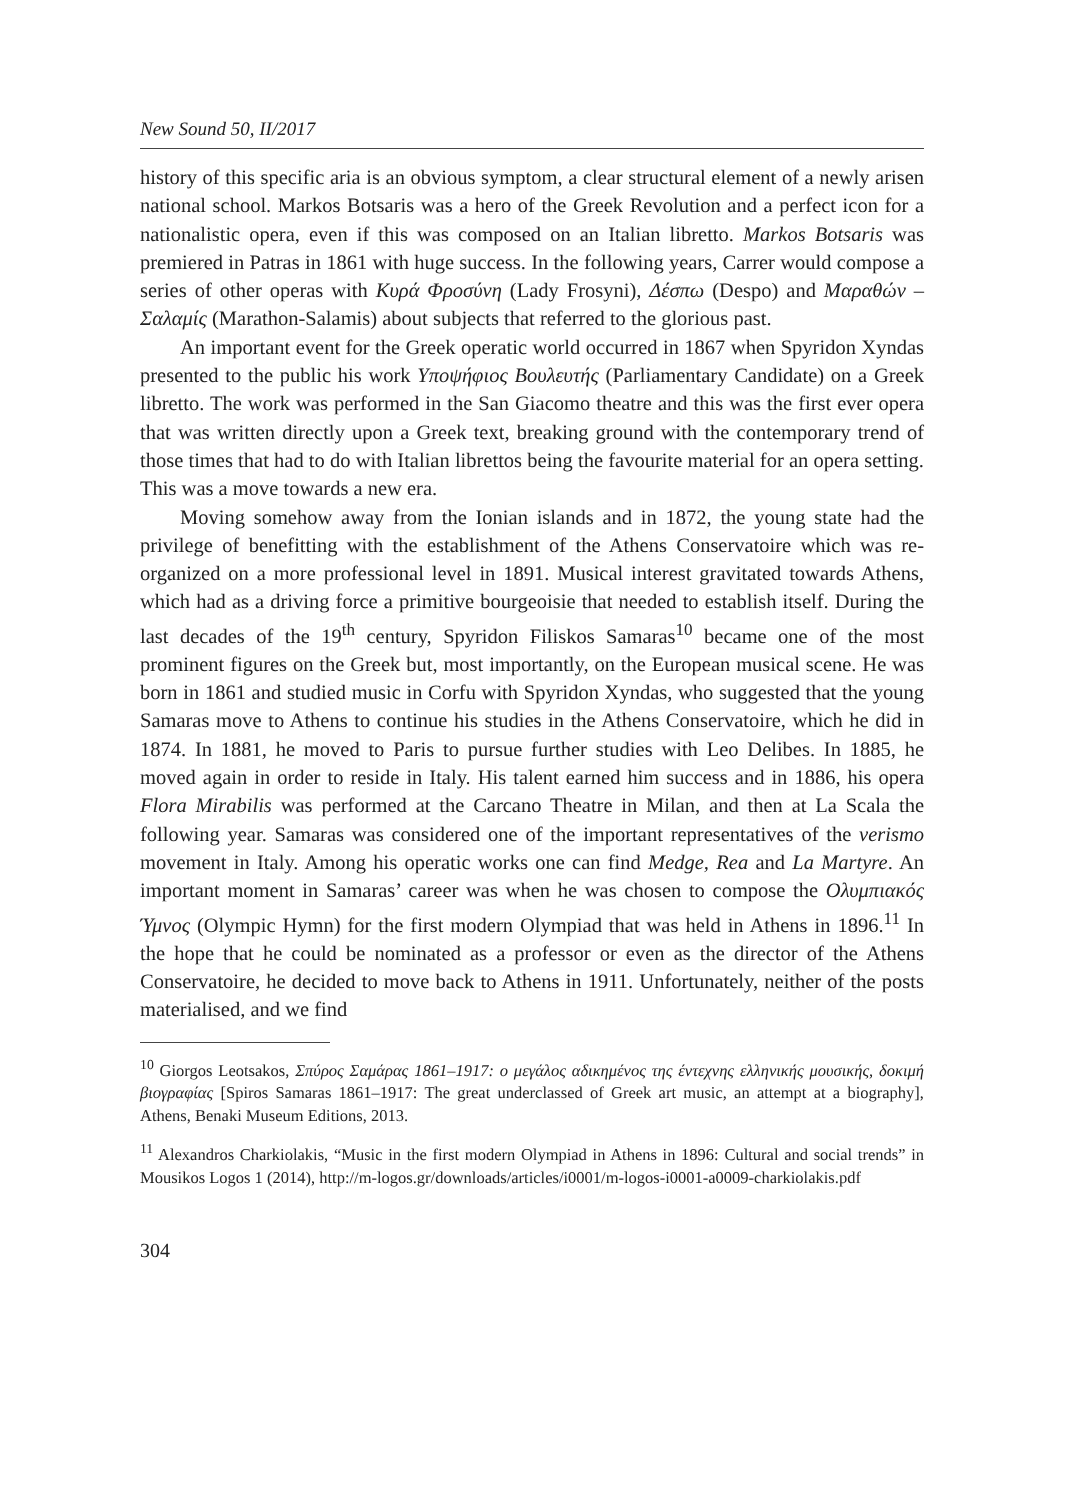New Sound 50, II/2017
history of this specific aria is an obvious symptom, a clear structural element of a newly arisen national school. Markos Botsaris was a hero of the Greek Revolution and a perfect icon for a nationalistic opera, even if this was composed on an Italian libretto. Markos Botsaris was premiered in Patras in 1861 with huge success. In the following years, Carrer would compose a series of other operas with Κυρά Φροσύνη (Lady Frosyni), Δέσπω (Despo) and Μαραθών – Σαλαμίς (Marathon-Salamis) about subjects that referred to the glorious past.
An important event for the Greek operatic world occurred in 1867 when Spyridon Xyndas presented to the public his work Υποψήφιος Βουλευτής (Parliamentary Candidate) on a Greek libretto. The work was performed in the San Giacomo theatre and this was the first ever opera that was written directly upon a Greek text, breaking ground with the contemporary trend of those times that had to do with Italian librettos being the favourite material for an opera setting. This was a move towards a new era.
Moving somehow away from the Ionian islands and in 1872, the young state had the privilege of benefitting with the establishment of the Athens Conservatoire which was re-organized on a more professional level in 1891. Musical interest gravitated towards Athens, which had as a driving force a primitive bourgeoisie that needed to establish itself. During the last decades of the 19<sup>th</sup> century, Spyridon Filiskos Samaras<sup>10</sup> became one of the most prominent figures on the Greek but, most importantly, on the European musical scene. He was born in 1861 and studied music in Corfu with Spyridon Xyndas, who suggested that the young Samaras move to Athens to continue his studies in the Athens Conservatoire, which he did in 1874. In 1881, he moved to Paris to pursue further studies with Leo Delibes. In 1885, he moved again in order to reside in Italy. His talent earned him success and in 1886, his opera Flora Mirabilis was performed at the Carcano Theatre in Milan, and then at La Scala the following year. Samaras was considered one of the important representatives of the verismo movement in Italy. Among his operatic works one can find Medge, Rea and La Martyre. An important moment in Samaras’ career was when he was chosen to compose the Ολυμπιακός Ύμνος (Olympic Hymn) for the first modern Olympiad that was held in Athens in 1896.<sup>11</sup> In the hope that he could be nominated as a professor or even as the director of the Athens Conservatoire, he decided to move back to Athens in 1911. Unfortunately, neither of the posts materialised, and we find
<sup>10</sup> Giorgos Leotsakos, Σπύρος Σαμάρας 1861–1917: ο μεγάλος αδικημένος της έντεχνης ελληνικής μουσικής, δοκιμή βιογραφίας [Spiros Samaras 1861–1917: The great underclassed of Greek art music, an attempt at a biography], Athens, Benaki Museum Editions, 2013.
<sup>11</sup> Alexandros Charkiolakis, “Music in the first modern Olympiad in Athens in 1896: Cultural and social trends” in Mousikos Logos 1 (2014), http://m-logos.gr/downloads/articles/i0001/m-logos-i0001-a0009-charkiolakis.pdf
304